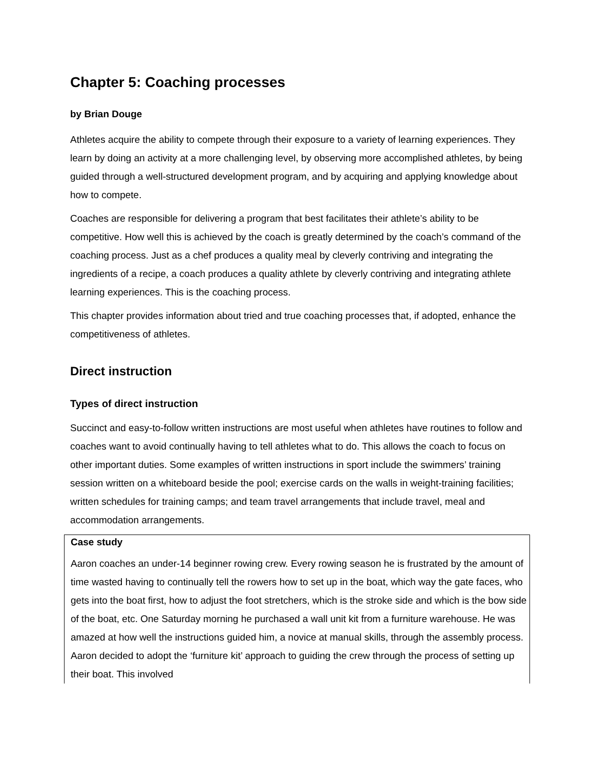Chapter 5: Coaching processes
by Brian Douge
Athletes acquire the ability to compete through their exposure to a variety of learning experiences. They learn by doing an activity at a more challenging level, by observing more accomplished athletes, by being guided through a well-structured development program, and by acquiring and applying knowledge about how to compete.
Coaches are responsible for delivering a program that best facilitates their athlete’s ability to be competitive. How well this is achieved by the coach is greatly determined by the coach’s command of the coaching process. Just as a chef produces a quality meal by cleverly contriving and integrating the ingredients of a recipe, a coach produces a quality athlete by cleverly contriving and integrating athlete learning experiences. This is the coaching process.
This chapter provides information about tried and true coaching processes that, if adopted, enhance the competitiveness of athletes.
Direct instruction
Types of direct instruction
Succinct and easy-to-follow written instructions are most useful when athletes have routines to follow and coaches want to avoid continually having to tell athletes what to do. This allows the coach to focus on other important duties. Some examples of written instructions in sport include the swimmers’ training session written on a whiteboard beside the pool; exercise cards on the walls in weight-training facilities; written schedules for training camps; and team travel arrangements that include travel, meal and accommodation arrangements.
Case study
Aaron coaches an under-14 beginner rowing crew. Every rowing season he is frustrated by the amount of time wasted having to continually tell the rowers how to set up in the boat, which way the gate faces, who gets into the boat first, how to adjust the foot stretchers, which is the stroke side and which is the bow side of the boat, etc. One Saturday morning he purchased a wall unit kit from a furniture warehouse. He was amazed at how well the instructions guided him, a novice at manual skills, through the assembly process. Aaron decided to adopt the ‘furniture kit’ approach to guiding the crew through the process of setting up their boat. This involved